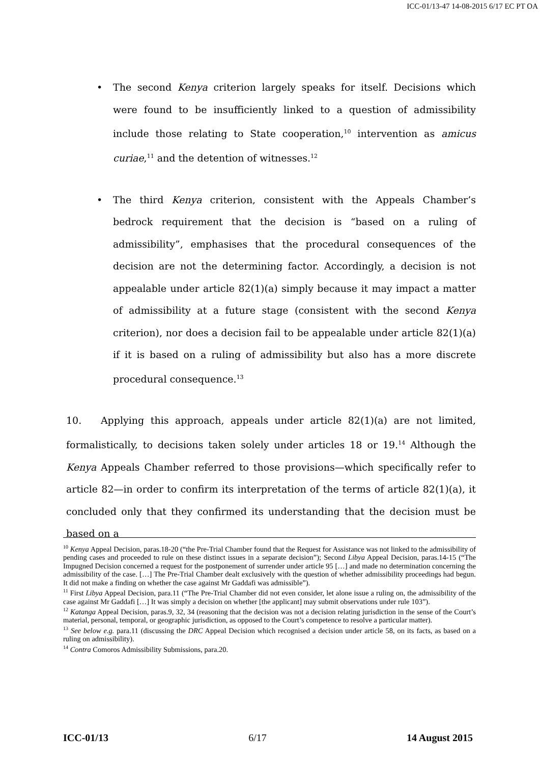ICC-01/13-47 14-08-2015 6/17 EC PT OA
• The second Kenya criterion largely speaks for itself. Decisions which were found to be insufficiently linked to a question of admissibility include those relating to State cooperation,<sup>10</sup> intervention as amicus curiae,<sup>11</sup> and the detention of witnesses.<sup>12</sup>
• The third Kenya criterion, consistent with the Appeals Chamber’s bedrock requirement that the decision is “based on a ruling of admissibility”, emphasises that the procedural consequences of the decision are not the determining factor. Accordingly, a decision is not appealable under article 82(1)(a) simply because it may impact a matter of admissibility at a future stage (consistent with the second Kenya criterion), nor does a decision fail to be appealable under article 82(1)(a) if it is based on a ruling of admissibility but also has a more discrete procedural consequence.<sup>13</sup>
10. Applying this approach, appeals under article 82(1)(a) are not limited, formalistically, to decisions taken solely under articles 18 or 19.<sup>14</sup> Although the Kenya Appeals Chamber referred to those provisions—which specifically refer to article 82—in order to confirm its interpretation of the terms of article 82(1)(a), it concluded only that they confirmed its understanding that the decision must be based on a
<sup>10</sup> Kenya Appeal Decision, paras.18-20 (“the Pre-Trial Chamber found that the Request for Assistance was not linked to the admissibility of pending cases and proceeded to rule on these distinct issues in a separate decision”); Second Libya Appeal Decision, paras.14-15 (“The Impugned Decision concerned a request for the postponement of surrender under article 95 […] and made no determination concerning the admissibility of the case. […] The Pre-Trial Chamber dealt exclusively with the question of whether admissibility proceedings had begun. It did not make a finding on whether the case against Mr Gaddafi was admissible”).
<sup>11</sup> First Libya Appeal Decision, para.11 (“The Pre-Trial Chamber did not even consider, let alone issue a ruling on, the admissibility of the case against Mr Gaddafi […] It was simply a decision on whether [the applicant] may submit observations under rule 103”).
<sup>12</sup> Katanga Appeal Decision, paras.9, 32, 34 (reasoning that the decision was not a decision relating jurisdiction in the sense of the Court’s material, personal, temporal, or geographic jurisdiction, as opposed to the Court’s competence to resolve a particular matter).
<sup>13</sup> See below e.g. para.11 (discussing the DRC Appeal Decision which recognised a decision under article 58, on its facts, as based on a ruling on admissibility).
<sup>14</sup> Contra Comoros Admissibility Submissions, para.20.
ICC-01/13 6/17 14 August 2015